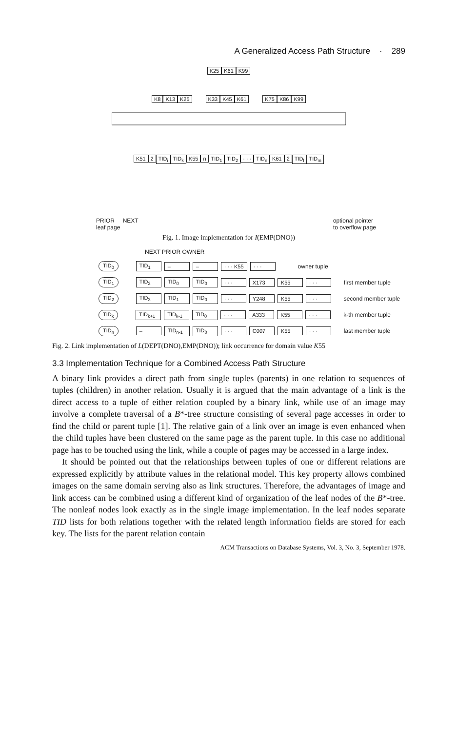A Generalized Access Path Structure · 289
K25 K61 K99
K8 K13 K25 K33 K45 K61 K75 K86 K99
K51 2 TID<sub>i</sub> TID<sub>k</sub> K55 n TID<sub>1</sub> TID<sub>2</sub> · · · TID<sub>n</sub> K61 2 TID<sub>l</sub> TID<sub>m</sub>
PRIOR NEXT
leaf page optional pointer
to overflow page
Fig. 1. Image implementation for I(EMP(DNO))
NEXT PRIOR OWNER
TID<sub>0</sub> TID<sub>1</sub> – – · · · K55 · · · owner tuple
TID<sub>1</sub> TID<sub>2</sub> TID<sub>0</sub> TID<sub>0</sub> · · · X173 K55 · · · first member tuple
TID<sub>2</sub> TID<sub>3</sub> TID<sub>1</sub> TID<sub>0</sub> · · · Y248 K55 · · · second member tuple
TID<sub>k</sub> TID<sub>k+1</sub> TID<sub>k-1</sub> TID<sub>0</sub> · · · A333 K55 · · · k-th member tuple
TID<sub>n</sub> – TID<sub>n-1</sub> TID<sub>0</sub> · · · C007 K55 · · · last member tuple
Fig. 2. Link implementation of L(DEPT(DNO),EMP(DNO)); link occurrence for domain value K55
3.3 Implementation Technique for a Combined Access Path Structure
A binary link provides a direct path from single tuples (parents) in one relation to sequences of tuples (children) in another relation. Usually it is argued that the main advantage of a link is the direct access to a tuple of either relation coupled by a binary link, while use of an image may involve a complete traversal of a B*-tree structure consisting of several page accesses in order to find the child or parent tuple [1]. The relative gain of a link over an image is even enhanced when the child tuples have been clustered on the same page as the parent tuple. In this case no additional page has to be touched using the link, while a couple of pages may be accessed in a large index.
It should be pointed out that the relationships between tuples of one or different relations are expressed explicitly by attribute values in the relational model. This key property allows combined images on the same domain serving also as link structures. Therefore, the advantages of image and link access can be combined using a different kind of organization of the leaf nodes of the B*-tree. The nonleaf nodes look exactly as in the single image implementation. In the leaf nodes separate TID lists for both relations together with the related length information fields are stored for each key. The lists for the parent relation contain
ACM Transactions on Database Systems, Vol. 3, No. 3, September 1978.